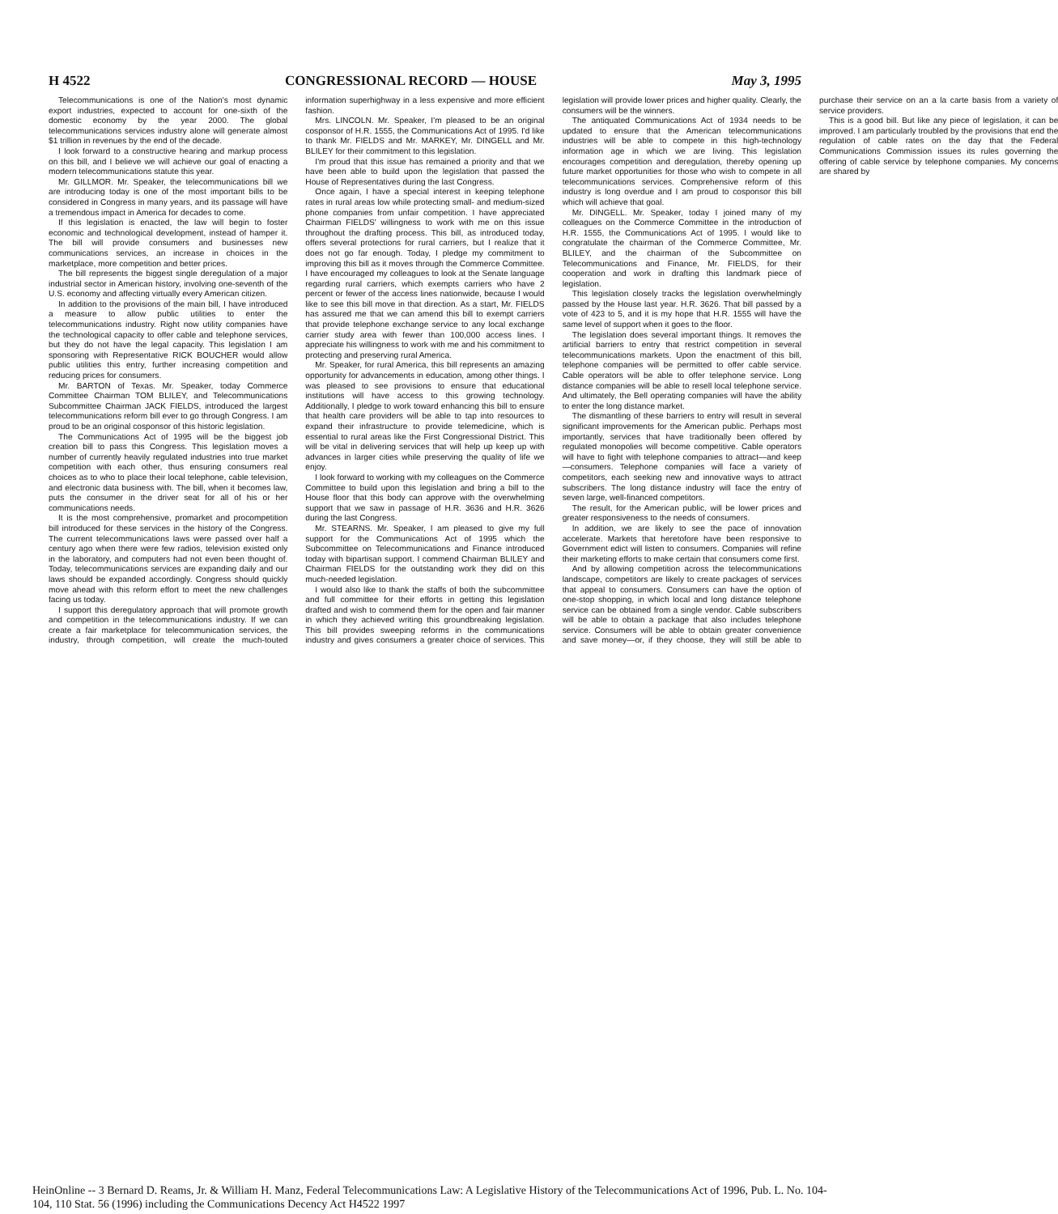H 4522 CONGRESSIONAL RECORD — HOUSE May 3, 1995
Telecommunications is one of the Nation's most dynamic export industries, expected to account for one-sixth of the domestic economy by the year 2000. The global telecommunications services industry alone will generate almost $1 trillion in revenues by the end of the decade.
I look forward to a constructive hearing and markup process on this bill, and I believe we will achieve our goal of enacting a modern telecommunications statute this year.
Mr. GILLMOR. Mr. Speaker, the telecommunications bill we are introducing today is one of the most important bills to be considered in Congress in many years, and its passage will have a tremendous impact in America for decades to come.
If this legislation is enacted, the law will begin to foster economic and technological development, instead of hamper it. The bill will provide consumers and businesses new communications services, an increase in choices in the marketplace, more competition and better prices.
The bill represents the biggest single deregulation of a major industrial sector in American history, involving one-seventh of the U.S. economy and affecting virtually every American citizen.
In addition to the provisions of the main bill, I have introduced a measure to allow public utilities to enter the telecommunications industry. Right now utility companies have the technological capacity to offer cable and telephone services, but they do not have the legal capacity. This legislation I am sponsoring with Representative RICK BOUCHER would allow public utilities this entry, further increasing competition and reducing prices for consumers.
Mr. BARTON of Texas. Mr. Speaker, today Commerce Committee Chairman TOM BLILEY, and Telecommunications Subcommittee Chairman JACK FIELDS, introduced the largest telecommunications reform bill ever to go through Congress. I am proud to be an original cosponsor of this historic legislation.
The Communications Act of 1995 will be the biggest job creation bill to pass this Congress. This legislation moves a number of currently heavily regulated industries into true market competition with each other, thus ensuring consumers real choices as to who to place their local telephone, cable television, and electronic data business with. The bill, when it becomes law, puts the consumer in the driver seat for all of his or her communications needs.
It is the most comprehensive, promarket and procompetition bill introduced for these services in the history of the Congress. The current telecommunications laws were passed over half a century ago when there were few radios, television existed only in the laboratory, and computers had not even been thought of. Today, telecommunications services are expanding daily and our laws should be expanded accordingly. Congress should quickly move ahead with this reform effort to meet the new challenges facing us today.
I support this deregulatory approach that will promote growth and competition in the telecommunications industry. If we can create a fair marketplace for telecommunication services, the industry, through competition, will create the much-touted information superhighway in a less expensive and more efficient fashion.
Mrs. LINCOLN. Mr. Speaker, I'm pleased to be an original cosponsor of H.R. 1555, the Communications Act of 1995. I'd like to thank Mr. FIELDS and Mr. MARKEY, Mr. DINGELL and Mr. BLILEY for their commitment to this legislation.
I'm proud that this issue has remained a priority and that we have been able to build upon the legislation that passed the House of Representatives during the last Congress.
Once again, I have a special interest in keeping telephone rates in rural areas low while protecting small- and medium-sized phone companies from unfair competition. I have appreciated Chairman FIELDS' willingness to work with me on this issue throughout the drafting process. This bill, as introduced today, offers several protections for rural carriers, but I realize that it does not go far enough. Today, I pledge my commitment to improving this bill as it moves through the Commerce Committee. I have encouraged my colleagues to look at the Senate language regarding rural carriers, which exempts carriers who have 2 percent or fewer of the access lines nationwide, because I would like to see this bill move in that direction. As a start, Mr. FIELDS has assured me that we can amend this bill to exempt carriers that provide telephone exchange service to any local exchange carrier study area with fewer than 100,000 access lines. I appreciate his willingness to work with me and his commitment to protecting and preserving rural America.
Mr. Speaker, for rural America, this bill represents an amazing opportunity for advancements in education, among other things. I was pleased to see provisions to ensure that educational institutions will have access to this growing technology. Additionally, I pledge to work toward enhancing this bill to ensure that health care providers will be able to tap into resources to expand their infrastructure to provide telemedicine, which is essential to rural areas like the First Congressional District. This will be vital in delivering services that will help up keep up with advances in larger cities while preserving the quality of life we enjoy.
I look forward to working with my colleagues on the Commerce Committee to build upon this legislation and bring a bill to the House floor that this body can approve with the overwhelming support that we saw in passage of H.R. 3636 and H.R. 3626 during the last Congress.
Mr. STEARNS. Mr. Speaker, I am pleased to give my full support for the Communications Act of 1995 which the Subcommittee on Telecommunications and Finance introduced today with bipartisan support. I commend Chairman BLILEY and Chairman FIELDS for the outstanding work they did on this much-needed legislation.
I would also like to thank the staffs of both the subcommittee and full committee for their efforts in getting this legislation drafted and wish to commend them for the open and fair manner in which they achieved writing this groundbreaking legislation. This bill provides sweeping reforms in the communications industry and gives consumers a greater choice of services. This legislation will provide lower prices and higher quality. Clearly, the consumers will be the winners.
The antiquated Communications Act of 1934 needs to be updated to ensure that the American telecommunications industries will be able to compete in this high-technology information age in which we are living. This legislation encourages competition and deregulation, thereby opening up future market opportunities for those who wish to compete in all telecommunications services. Comprehensive reform of this industry is long overdue and I am proud to cosponsor this bill which will achieve that goal.
Mr. DINGELL. Mr. Speaker, today I joined many of my colleagues on the Commerce Committee in the introduction of H.R. 1555, the Communications Act of 1995. I would like to congratulate the chairman of the Commerce Committee, Mr. BLILEY, and the chairman of the Subcommittee on Telecommunications and Finance, Mr. FIELDS, for their cooperation and work in drafting this landmark piece of legislation.
This legislation closely tracks the legislation overwhelmingly passed by the House last year. H.R. 3626. That bill passed by a vote of 423 to 5, and it is my hope that H.R. 1555 will have the same level of support when it goes to the floor.
The legislation does several important things. It removes the artificial barriers to entry that restrict competition in several telecommunications markets. Upon the enactment of this bill, telephone companies will be permitted to offer cable service. Cable operators will be able to offer telephone service. Long distance companies will be able to resell local telephone service. And ultimately, the Bell operating companies will have the ability to enter the long distance market.
The dismantling of these barriers to entry will result in several significant improvements for the American public. Perhaps most importantly, services that have traditionally been offered by regulated monopolies will become competitive. Cable operators will have to fight with telephone companies to attract—and keep—consumers. Telephone companies will face a variety of competitors, each seeking new and innovative ways to attract subscribers. The long distance industry will face the entry of seven large, well-financed competitors.
The result, for the American public, will be lower prices and greater responsiveness to the needs of consumers.
In addition, we are likely to see the pace of innovation accelerate. Markets that heretofore have been responsive to Government edict will listen to consumers. Companies will refine their marketing efforts to make certain that consumers come first.
And by allowing competition across the telecommunications landscape, competitors are likely to create packages of services that appeal to consumers. Consumers can have the option of one-stop shopping, in which local and long distance telephone service can be obtained from a single vendor. Cable subscribers will be able to obtain a package that also includes telephone service. Consumers will be able to obtain greater convenience and save money—or, if they choose, they will still be able to purchase their service on an a la carte basis from a variety of service providers.
This is a good bill. But like any piece of legislation, it can be improved. I am particularly troubled by the provisions that end the regulation of cable rates on the day that the Federal Communications Commission issues its rules governing the offering of cable service by telephone companies. My concerns are shared by
HeinOnline -- 3 Bernard D. Reams, Jr. & William H. Manz, Federal Telecommunications Law: A Legislative History of the Telecommunications Act of 1996, Pub. L. No. 104-104, 110 Stat. 56 (1996) including the Communications Decency Act H4522 1997